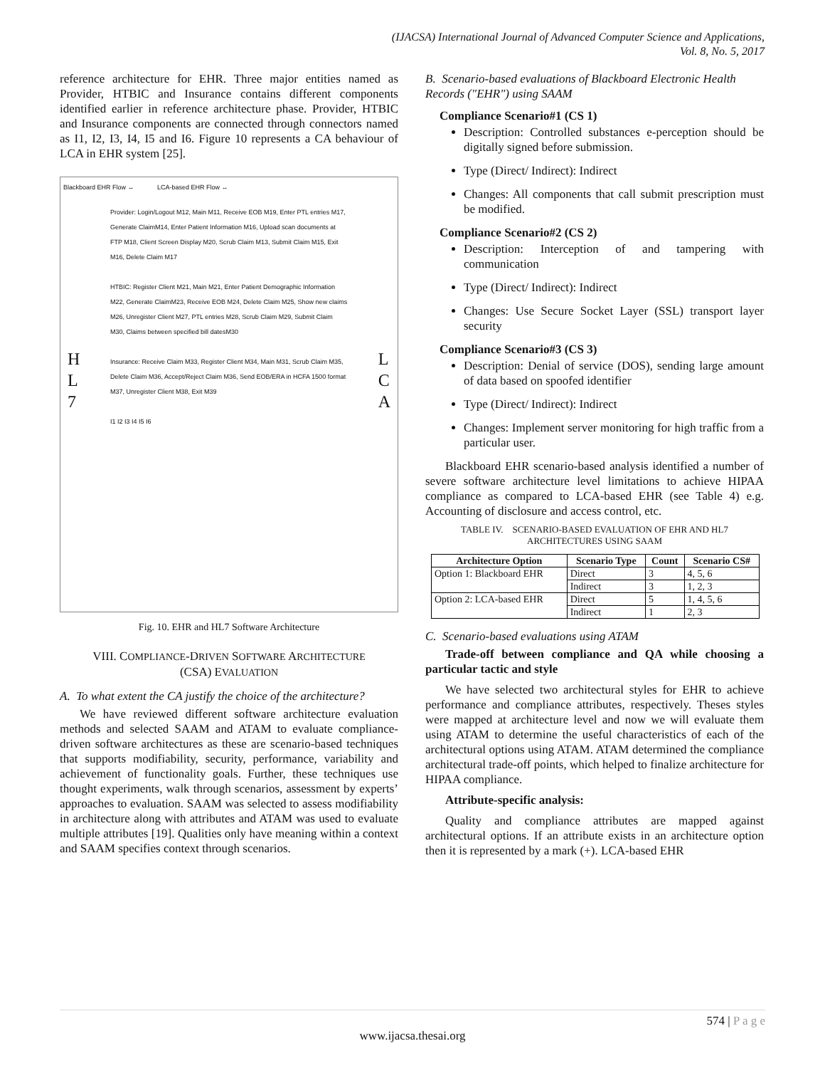(IJACSA) International Journal of Advanced Computer Science and Applications,
Vol. 8, No. 5, 2017
reference architecture for EHR. Three major entities named as Provider, HTBIC and Insurance contains different components identified earlier in reference architecture phase. Provider, HTBIC and Insurance components are connected through connectors named as I1, I2, I3, I4, I5 and I6. Figure 10 represents a CA behaviour of LCA in EHR system [25].
Blackboard EHR Flow ↔ LCA-based EHR Flow ↔
Provider: Login/Logout M12, Main M11, Receive EOB M19, Enter PTL entries M17, Generate ClaimM14, Enter Patient Information M16, Upload scan documents at FTP M18, Client Screen Display M20, Scrub Claim M13, Submit Claim M15, Exit M16, Delete Claim M17
HTBIC: Register Client M21, Main M21, Enter Patient Demographic Information M22, Generate ClaimM23, Receive EOB M24, Delete Claim M25, Show new claims M26, Unregister Client M27, PTL entries M28, Scrub Claim M29, Submit Claim M30, Claims between specified bill datesM30
Insurance: Receive Claim M33, Register Client M34, Main M31, Scrub Claim M35, Delete Claim M36, Accept/Reject Claim M36, Send EOB/ERA in HCFA 1500 format M37, Unregister Client M38, Exit M39
I1 I2 I3 I4 I5 I6
H
L
7
L
C
A
Fig. 10. EHR and HL7 Software Architecture
VIII. COMPLIANCE-DRIVEN SOFTWARE ARCHITECTURE
(CSA) EVALUATION
A. To what extent the CA justify the choice of the architecture?
We have reviewed different software architecture evaluation methods and selected SAAM and ATAM to evaluate compliance-driven software architectures as these are scenario-based techniques that supports modifiability, security, performance, variability and achievement of functionality goals. Further, these techniques use thought experiments, walk through scenarios, assessment by experts’ approaches to evaluation. SAAM was selected to assess modifiability in architecture along with attributes and ATAM was used to evaluate multiple attributes [19]. Qualities only have meaning within a context and SAAM specifies context through scenarios.
B. Scenario-based evaluations of Blackboard Electronic Health Records ("EHR") using SAAM
Compliance Scenario#1 (CS 1)
Description: Controlled substances e-perception should be digitally signed before submission.
Type (Direct/ Indirect): Indirect
Changes: All components that call submit prescription must be modified.
Compliance Scenario#2 (CS 2)
Description: Interception of and tampering with communication
Type (Direct/ Indirect): Indirect
Changes: Use Secure Socket Layer (SSL) transport layer security
Compliance Scenario#3 (CS 3)
Description: Denial of service (DOS), sending large amount of data based on spoofed identifier
Type (Direct/ Indirect): Indirect
Changes: Implement server monitoring for high traffic from a particular user.
Blackboard EHR scenario-based analysis identified a number of severe software architecture level limitations to achieve HIPAA compliance as compared to LCA-based EHR (see Table 4) e.g. Accounting of disclosure and access control, etc.
TABLE IV. SCENARIO-BASED EVALUATION OF EHR AND HL7
ARCHITECTURES USING SAAM
| Architecture Option | Scenario Type | Count | Scenario CS# |
| --- | --- | --- | --- |
| Option 1: Blackboard EHR | Direct | 3 | 4, 5, 6 |
| | Indirect | 3 | 1, 2, 3 |
| Option 2: LCA-based EHR | Direct | 5 | 1, 4, 5, 6 |
| | Indirect | 1 | 2, 3 |
C. Scenario-based evaluations using ATAM
Trade-off between compliance and QA while choosing a particular tactic and style
We have selected two architectural styles for EHR to achieve performance and compliance attributes, respectively. Theses styles were mapped at architecture level and now we will evaluate them using ATAM to determine the useful characteristics of each of the architectural options using ATAM. ATAM determined the compliance architectural trade-off points, which helped to finalize architecture for HIPAA compliance.
Attribute-specific analysis:
Quality and compliance attributes are mapped against architectural options. If an attribute exists in an architecture option then it is represented by a mark (+). LCA-based EHR
574 | P a g e
www.ijacsa.thesai.org